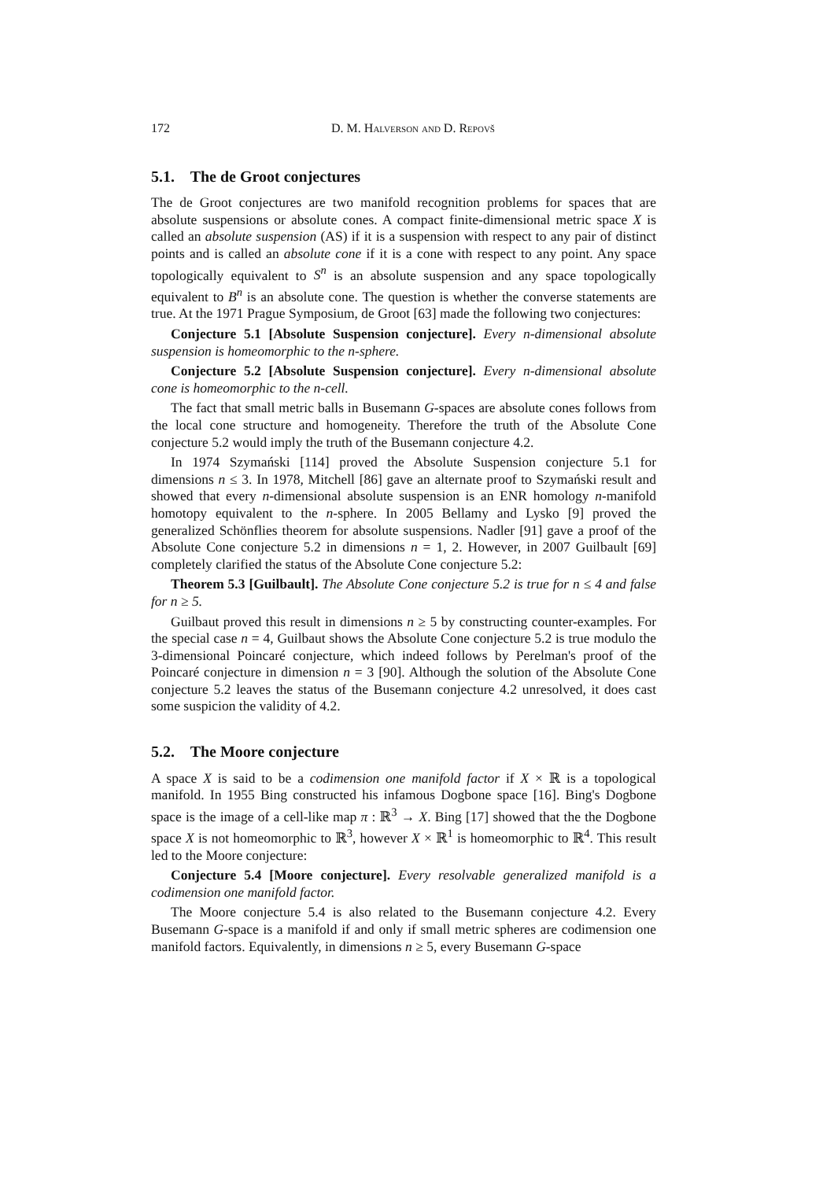172 D. M. Halverson and D. Repovš
5.1. The de Groot conjectures
The de Groot conjectures are two manifold recognition problems for spaces that are absolute suspensions or absolute cones. A compact finite-dimensional metric space X is called an absolute suspension (AS) if it is a suspension with respect to any pair of distinct points and is called an absolute cone if it is a cone with respect to any point. Any space topologically equivalent to S<sup>n</sup> is an absolute suspension and any space topologically equivalent to B<sup>n</sup> is an absolute cone. The question is whether the converse statements are true. At the 1971 Prague Symposium, de Groot [63] made the following two conjectures:
Conjecture 5.1 [Absolute Suspension conjecture]. Every n-dimensional absolute suspension is homeomorphic to the n-sphere.
Conjecture 5.2 [Absolute Suspension conjecture]. Every n-dimensional absolute cone is homeomorphic to the n-cell.
The fact that small metric balls in Busemann G-spaces are absolute cones follows from the local cone structure and homogeneity. Therefore the truth of the Absolute Cone conjecture 5.2 would imply the truth of the Busemann conjecture 4.2.
In 1974 Szymański [114] proved the Absolute Suspension conjecture 5.1 for dimensions n ≤ 3. In 1978, Mitchell [86] gave an alternate proof to Szymański result and showed that every n-dimensional absolute suspension is an ENR homology n-manifold homotopy equivalent to the n-sphere. In 2005 Bellamy and Lysko [9] proved the generalized Schönflies theorem for absolute suspensions. Nadler [91] gave a proof of the Absolute Cone conjecture 5.2 in dimensions n = 1, 2. However, in 2007 Guilbault [69] completely clarified the status of the Absolute Cone conjecture 5.2:
Theorem 5.3 [Guilbault]. The Absolute Cone conjecture 5.2 is true for n ≤ 4 and false for n ≥ 5.
Guilbaut proved this result in dimensions n ≥ 5 by constructing counter-examples. For the special case n = 4, Guilbaut shows the Absolute Cone conjecture 5.2 is true modulo the 3-dimensional Poincaré conjecture, which indeed follows by Perelman's proof of the Poincaré conjecture in dimension n = 3 [90]. Although the solution of the Absolute Cone conjecture 5.2 leaves the status of the Busemann conjecture 4.2 unresolved, it does cast some suspicion the validity of 4.2.
5.2. The Moore conjecture
A space X is said to be a codimension one manifold factor if X × ℝ is a topological manifold. In 1955 Bing constructed his infamous Dogbone space [16]. Bing's Dogbone space is the image of a cell-like map π : ℝ<sup>3</sup> → X. Bing [17] showed that the the Dogbone space X is not homeomorphic to ℝ<sup>3</sup>, however X × ℝ<sup>1</sup> is homeomorphic to ℝ<sup>4</sup>. This result led to the Moore conjecture:
Conjecture 5.4 [Moore conjecture]. Every resolvable generalized manifold is a codimension one manifold factor.
The Moore conjecture 5.4 is also related to the Busemann conjecture 4.2. Every Busemann G-space is a manifold if and only if small metric spheres are codimension one manifold factors. Equivalently, in dimensions n ≥ 5, every Busemann G-space